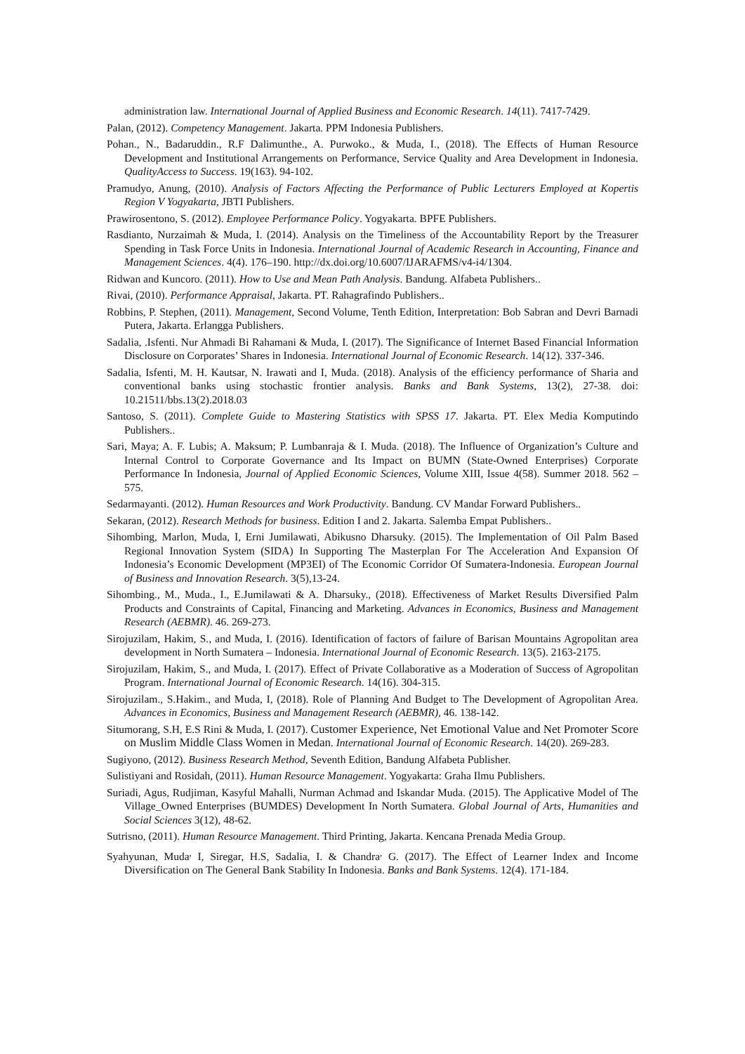administration law. International Journal of Applied Business and Economic Research. 14(11). 7417-7429.
Palan, (2012). Competency Management. Jakarta. PPM Indonesia Publishers.
Pohan., N., Badaruddin., R.F Dalimunthe., A. Purwoko., & Muda, I., (2018). The Effects of Human Resource Development and Institutional Arrangements on Performance, Service Quality and Area Development in Indonesia. QualityAccess to Success. 19(163). 94-102.
Pramudyo, Anung, (2010). Analysis of Factors Affecting the Performance of Public Lecturers Employed at Kopertis Region V Yogyakarta, JBTI Publishers.
Prawirosentono, S. (2012). Employee Performance Policy. Yogyakarta. BPFE Publishers.
Rasdianto, Nurzaimah & Muda, I. (2014). Analysis on the Timeliness of the Accountability Report by the Treasurer Spending in Task Force Units in Indonesia. International Journal of Academic Research in Accounting, Finance and Management Sciences. 4(4). 176–190. http://dx.doi.org/10.6007/IJARAFMS/v4-i4/1304.
Ridwan and Kuncoro. (2011). How to Use and Mean Path Analysis. Bandung. Alfabeta Publishers..
Rivai, (2010). Performance Appraisal, Jakarta. PT. Rahagrafindo Publishers..
Robbins, P. Stephen, (2011). Management, Second Volume, Tenth Edition, Interpretation: Bob Sabran and Devri Barnadi Putera, Jakarta. Erlangga Publishers.
Sadalia, .Isfenti. Nur Ahmadi Bi Rahamani & Muda, I. (2017). The Significance of Internet Based Financial Information Disclosure on Corporates’ Shares in Indonesia. International Journal of Economic Research. 14(12). 337-346.
Sadalia, Isfenti, M. H. Kautsar, N. Irawati and I, Muda. (2018). Analysis of the efficiency performance of Sharia and conventional banks using stochastic frontier analysis. Banks and Bank Systems, 13(2), 27-38. doi: 10.21511/bbs.13(2).2018.03
Santoso, S. (2011). Complete Guide to Mastering Statistics with SPSS 17. Jakarta. PT. Elex Media Komputindo Publishers..
Sari, Maya; A. F. Lubis; A. Maksum; P. Lumbanraja & I. Muda. (2018). The Influence of Organization’s Culture and Internal Control to Corporate Governance and Its Impact on BUMN (State-Owned Enterprises) Corporate Performance In Indonesia, Journal of Applied Economic Sciences, Volume XIII, Issue 4(58). Summer 2018. 562 – 575.
Sedarmayanti. (2012). Human Resources and Work Productivity. Bandung. CV Mandar Forward Publishers..
Sekaran, (2012). Research Methods for business. Edition I and 2. Jakarta. Salemba Empat Publishers..
Sihombing, Marlon, Muda, I, Erni Jumilawati, Abikusno Dharsuky. (2015). The Implementation of Oil Palm Based Regional Innovation System (SIDA) In Supporting The Masterplan For The Acceleration And Expansion Of Indonesia’s Economic Development (MP3EI) of The Economic Corridor Of Sumatera-Indonesia. European Journal of Business and Innovation Research. 3(5),13-24.
Sihombing., M., Muda., I., E.Jumilawati & A. Dharsuky., (2018). Effectiveness of Market Results Diversified Palm Products and Constraints of Capital, Financing and Marketing. Advances in Economics, Business and Management Research (AEBMR). 46. 269-273.
Sirojuzilam, Hakim, S., and Muda, I. (2016). Identification of factors of failure of Barisan Mountains Agropolitan area development in North Sumatera – Indonesia. International Journal of Economic Research. 13(5). 2163-2175.
Sirojuzilam, Hakim, S., and Muda, I. (2017). Effect of Private Collaborative as a Moderation of Success of Agropolitan Program. International Journal of Economic Research. 14(16). 304-315.
Sirojuzilam., S.Hakim., and Muda, I, (2018). Role of Planning And Budget to The Development of Agropolitan Area. Advances in Economics, Business and Management Research (AEBMR), 46. 138-142.
Situmorang, S.H, E.S Rini & Muda, I. (2017). Customer Experience, Net Emotional Value and Net Promoter Score on Muslim Middle Class Women in Medan. International Journal of Economic Research. 14(20). 269-283.
Sugiyono, (2012). Business Research Method, Seventh Edition, Bandung Alfabeta Publisher.
Sulistiyani and Rosidah, (2011). Human Resource Management. Yogyakarta: Graha Ilmu Publishers.
Suriadi, Agus, Rudjiman, Kasyful Mahalli, Nurman Achmad and Iskandar Muda. (2015). The Applicative Model of The Village_Owned Enterprises (BUMDES) Development In North Sumatera. Global Journal of Arts, Humanities and Social Sciences 3(12), 48-62.
Sutrisno, (2011). Human Resource Management. Third Printing, Jakarta. Kencana Prenada Media Group.
Syahyunan, Muda<sup>,</sup> I, Siregar, H.S, Sadalia, I. & Chandra<sup>,</sup> G. (2017). The Effect of Learner Index and Income Diversification on The General Bank Stability In Indonesia. Banks and Bank Systems. 12(4). 171-184.